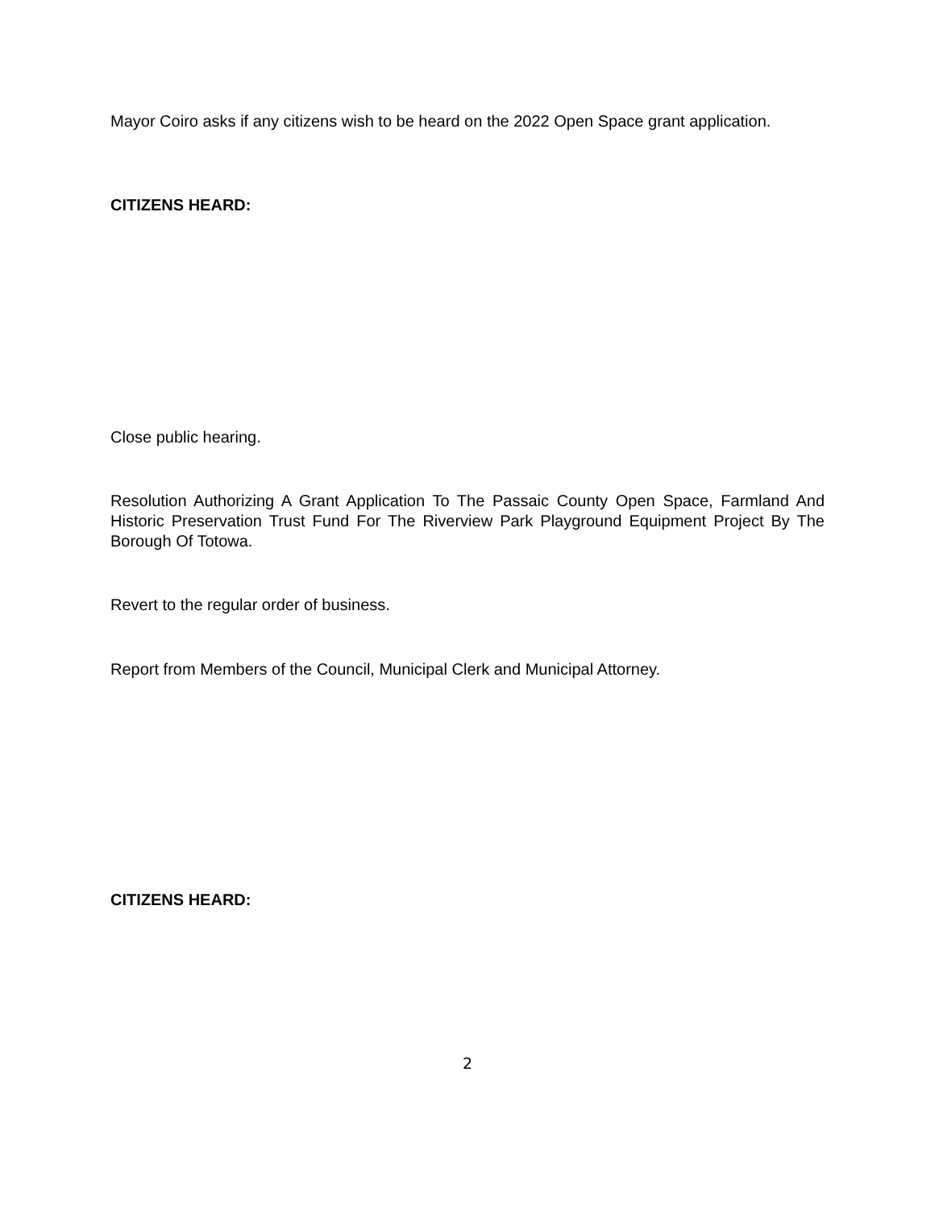Mayor Coiro asks if any citizens wish to be heard on the 2022 Open Space grant application.
CITIZENS HEARD:
Close public hearing.
Resolution Authorizing A Grant Application To The Passaic County Open Space, Farmland And Historic Preservation Trust Fund For The Riverview Park Playground Equipment Project By The Borough Of Totowa.
Revert to the regular order of business.
Report from Members of the Council, Municipal Clerk and Municipal Attorney.
CITIZENS HEARD:
2